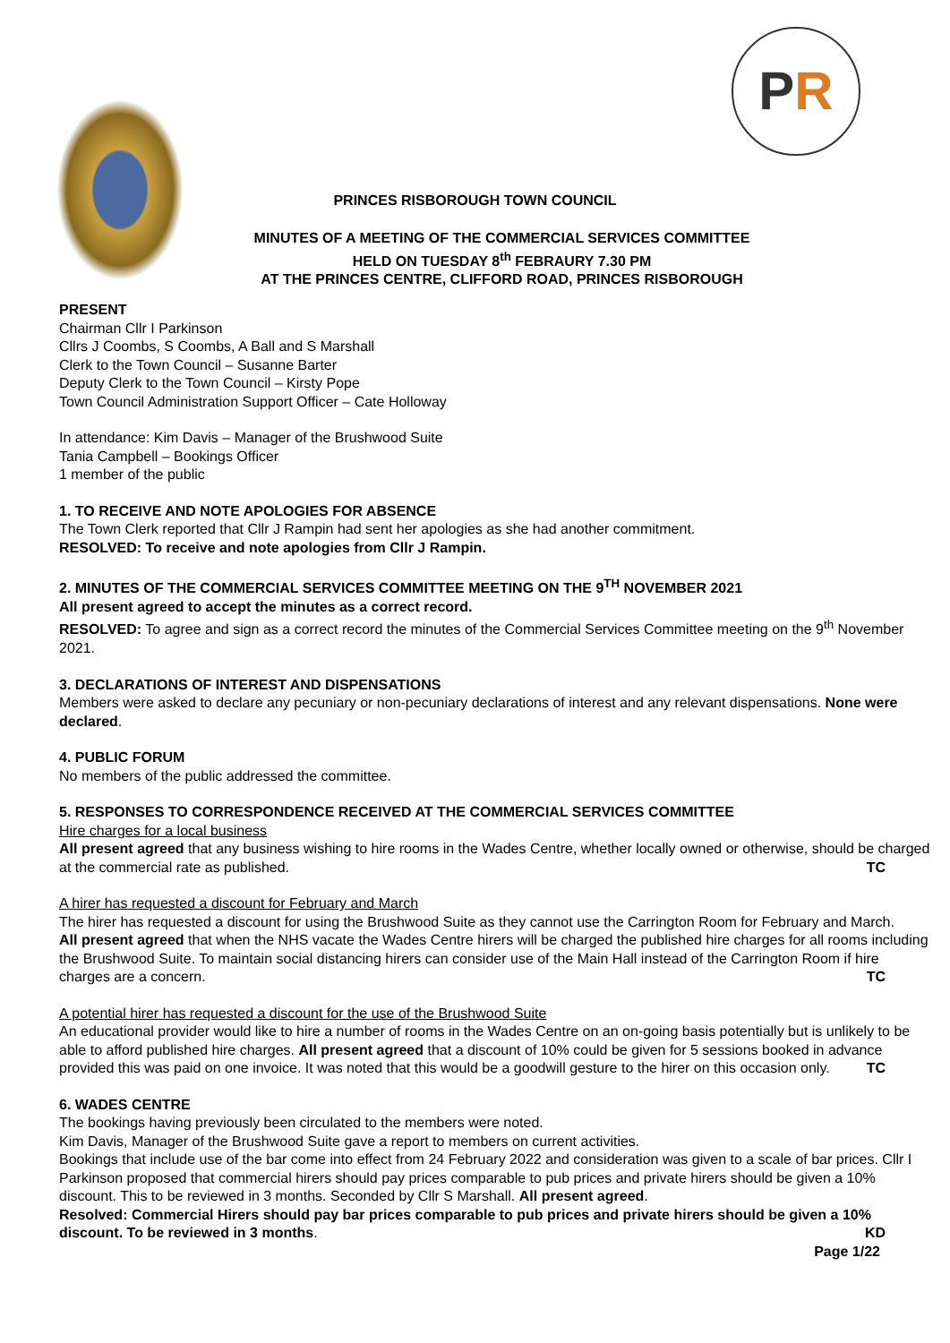PR
PRINCES RISBOROUGH TOWN COUNCIL
MINUTES OF A MEETING OF THE COMMERCIAL SERVICES COMMITTEE
HELD ON TUESDAY 8<sup>th</sup> FEBRAURY 7.30 PM
AT THE PRINCES CENTRE, CLIFFORD ROAD, PRINCES RISBOROUGH
PRESENT
Chairman Cllr I Parkinson
Cllrs J Coombs, S Coombs, A Ball and S Marshall
Clerk to the Town Council – Susanne Barter
Deputy Clerk to the Town Council – Kirsty Pope
Town Council Administration Support Officer – Cate Holloway
In attendance: Kim Davis – Manager of the Brushwood Suite
Tania Campbell – Bookings Officer
1 member of the public
1. TO RECEIVE AND NOTE APOLOGIES FOR ABSENCE
The Town Clerk reported that Cllr J Rampin had sent her apologies as she had another commitment.
RESOLVED: To receive and note apologies from Cllr J Rampin.
2. MINUTES OF THE COMMERCIAL SERVICES COMMITTEE MEETING ON THE 9<sup>TH</sup> NOVEMBER 2021
All present agreed to accept the minutes as a correct record.
RESOLVED: To agree and sign as a correct record the minutes of the Commercial Services Committee meeting on the 9<sup>th</sup> November 2021.
3. DECLARATIONS OF INTEREST AND DISPENSATIONS
Members were asked to declare any pecuniary or non-pecuniary declarations of interest and any relevant dispensations. None were declared.
4. PUBLIC FORUM
No members of the public addressed the committee.
5. RESPONSES TO CORRESPONDENCE RECEIVED AT THE COMMERCIAL SERVICES COMMITTEE
Hire charges for a local business
All present agreed that any business wishing to hire rooms in the Wades Centre, whether locally owned or otherwise, should be charged at the commercial rate as published. TC
A hirer has requested a discount for February and March
The hirer has requested a discount for using the Brushwood Suite as they cannot use the Carrington Room for February and March.
All present agreed that when the NHS vacate the Wades Centre hirers will be charged the published hire charges for all rooms including the Brushwood Suite. To maintain social distancing hirers can consider use of the Main Hall instead of the Carrington Room if hire charges are a concern. TC
A potential hirer has requested a discount for the use of the Brushwood Suite
An educational provider would like to hire a number of rooms in the Wades Centre on an on-going basis potentially but is unlikely to be able to afford published hire charges. All present agreed that a discount of 10% could be given for 5 sessions booked in advance provided this was paid on one invoice. It was noted that this would be a goodwill gesture to the hirer on this occasion only. TC
6. WADES CENTRE
The bookings having previously been circulated to the members were noted.
Kim Davis, Manager of the Brushwood Suite gave a report to members on current activities.
Bookings that include use of the bar come into effect from 24 February 2022 and consideration was given to a scale of bar prices. Cllr I Parkinson proposed that commercial hirers should pay prices comparable to pub prices and private hirers should be given a 10% discount. This to be reviewed in 3 months. Seconded by Cllr S Marshall. All present agreed.
Resolved: Commercial Hirers should pay bar prices comparable to pub prices and private hirers should be given a 10% discount. To be reviewed in 3 months. KD
Page 1/22